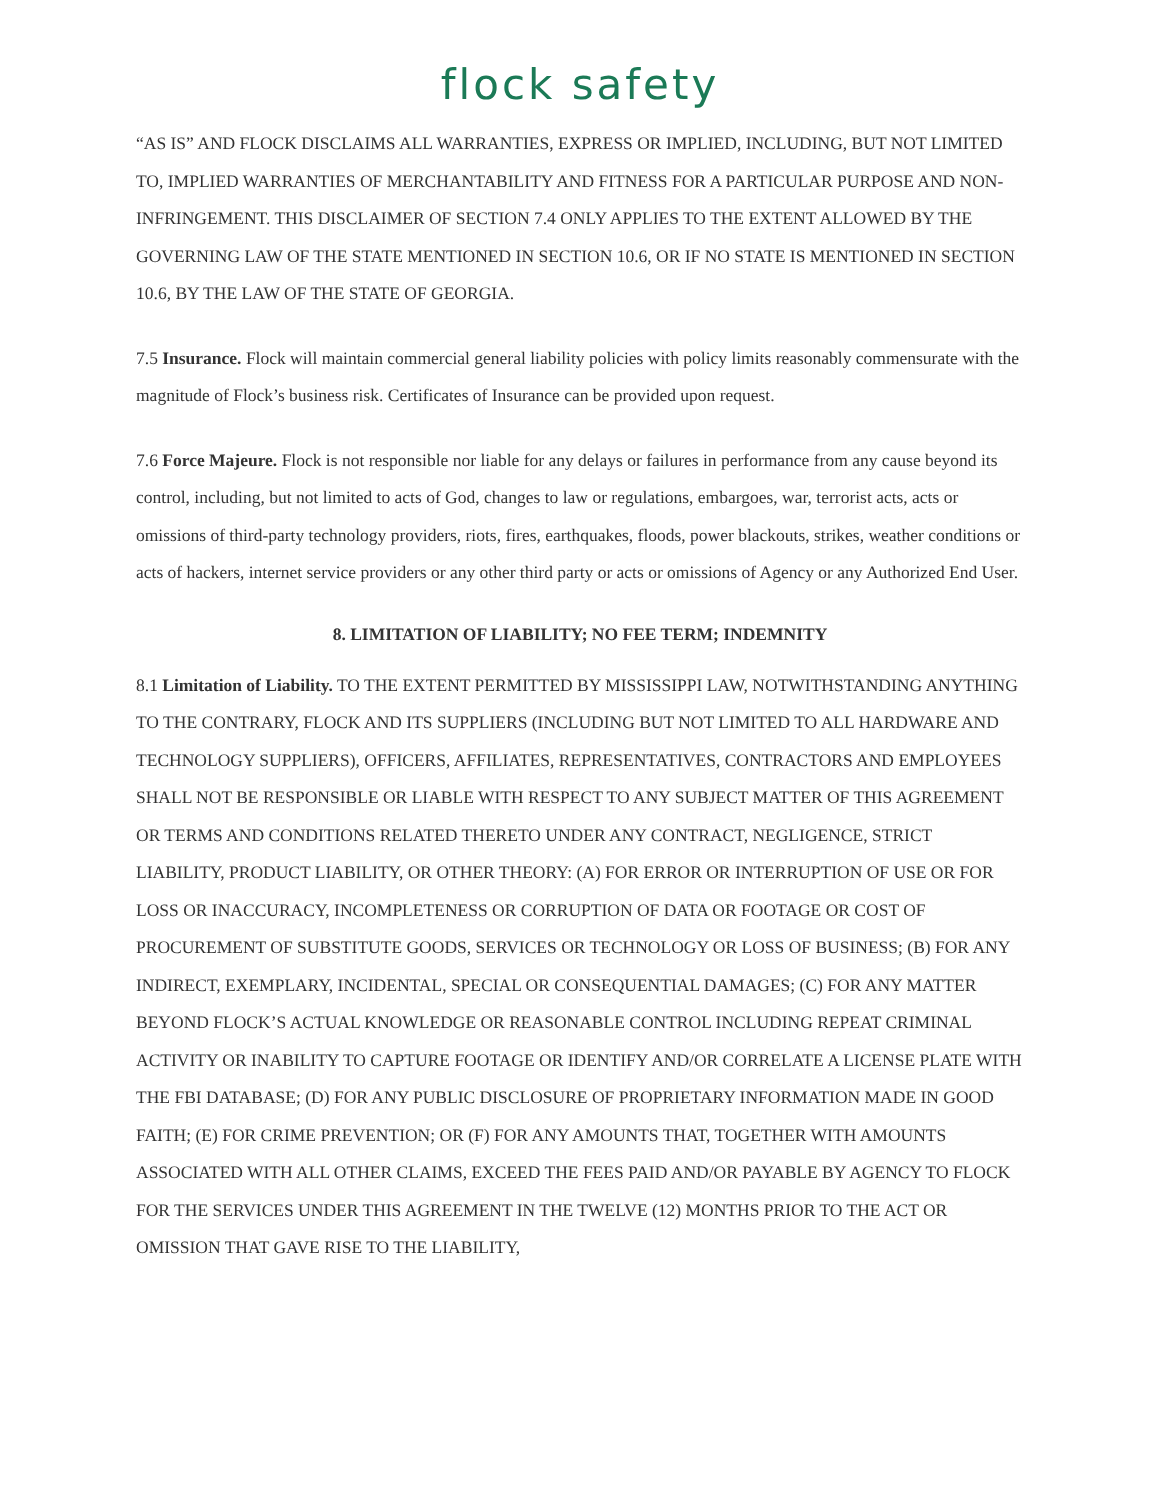flock safety
“AS IS” AND FLOCK DISCLAIMS ALL WARRANTIES, EXPRESS OR IMPLIED, INCLUDING, BUT NOT LIMITED TO, IMPLIED WARRANTIES OF MERCHANTABILITY AND FITNESS FOR A PARTICULAR PURPOSE AND NON-INFRINGEMENT. THIS DISCLAIMER OF SECTION 7.4 ONLY APPLIES TO THE EXTENT ALLOWED BY THE GOVERNING LAW OF THE STATE MENTIONED IN SECTION 10.6, OR IF NO STATE IS MENTIONED IN SECTION 10.6, BY THE LAW OF THE STATE OF GEORGIA.
7.5 Insurance. Flock will maintain commercial general liability policies with policy limits reasonably commensurate with the magnitude of Flock’s business risk. Certificates of Insurance can be provided upon request.
7.6 Force Majeure. Flock is not responsible nor liable for any delays or failures in performance from any cause beyond its control, including, but not limited to acts of God, changes to law or regulations, embargoes, war, terrorist acts, acts or omissions of third-party technology providers, riots, fires, earthquakes, floods, power blackouts, strikes, weather conditions or acts of hackers, internet service providers or any other third party or acts or omissions of Agency or any Authorized End User.
8. LIMITATION OF LIABILITY; NO FEE TERM; INDEMNITY
8.1 Limitation of Liability. TO THE EXTENT PERMITTED BY MISSISSIPPI LAW, NOTWITHSTANDING ANYTHING TO THE CONTRARY, FLOCK AND ITS SUPPLIERS (INCLUDING BUT NOT LIMITED TO ALL HARDWARE AND TECHNOLOGY SUPPLIERS), OFFICERS, AFFILIATES, REPRESENTATIVES, CONTRACTORS AND EMPLOYEES SHALL NOT BE RESPONSIBLE OR LIABLE WITH RESPECT TO ANY SUBJECT MATTER OF THIS AGREEMENT OR TERMS AND CONDITIONS RELATED THERETO UNDER ANY CONTRACT, NEGLIGENCE, STRICT LIABILITY, PRODUCT LIABILITY, OR OTHER THEORY: (A) FOR ERROR OR INTERRUPTION OF USE OR FOR LOSS OR INACCURACY, INCOMPLETENESS OR CORRUPTION OF DATA OR FOOTAGE OR COST OF PROCUREMENT OF SUBSTITUTE GOODS, SERVICES OR TECHNOLOGY OR LOSS OF BUSINESS; (B) FOR ANY INDIRECT, EXEMPLARY, INCIDENTAL, SPECIAL OR CONSEQUENTIAL DAMAGES; (C) FOR ANY MATTER BEYOND FLOCK’S ACTUAL KNOWLEDGE OR REASONABLE CONTROL INCLUDING REPEAT CRIMINAL ACTIVITY OR INABILITY TO CAPTURE FOOTAGE OR IDENTIFY AND/OR CORRELATE A LICENSE PLATE WITH THE FBI DATABASE; (D) FOR ANY PUBLIC DISCLOSURE OF PROPRIETARY INFORMATION MADE IN GOOD FAITH; (E) FOR CRIME PREVENTION; OR (F) FOR ANY AMOUNTS THAT, TOGETHER WITH AMOUNTS ASSOCIATED WITH ALL OTHER CLAIMS, EXCEED THE FEES PAID AND/OR PAYABLE BY AGENCY TO FLOCK FOR THE SERVICES UNDER THIS AGREEMENT IN THE TWELVE (12) MONTHS PRIOR TO THE ACT OR OMISSION THAT GAVE RISE TO THE LIABILITY,